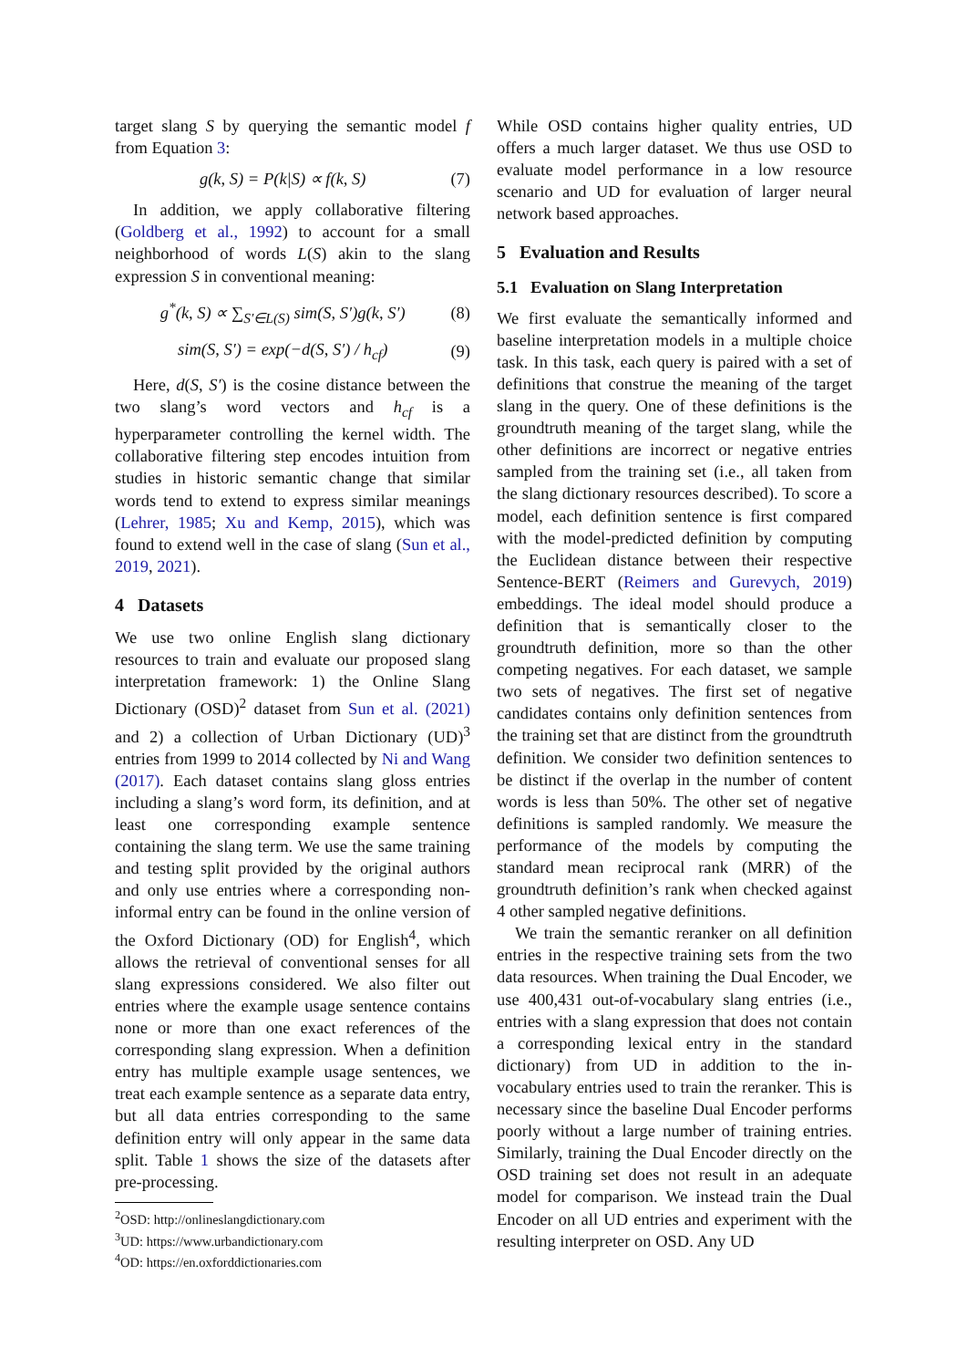target slang S by querying the semantic model f from Equation 3:
g(k, S) = P(k|S) ∝ f(k, S) (7)
In addition, we apply collaborative filtering (Goldberg et al., 1992) to account for a small neighborhood of words L(S) akin to the slang expression S in conventional meaning:
g<sup>*</sup>(k, S) ∝ ∑<sub>S′∈L(S)</sub> sim(S, S′)g(k, S′) (8)
sim(S, S′) = exp(−d(S, S′) / h<sub>cf</sub>) (9)
Here, d(S, S′) is the cosine distance between the two slang’s word vectors and h<sub>cf</sub> is a hyperparameter controlling the kernel width. The collaborative filtering step encodes intuition from studies in historic semantic change that similar words tend to extend to express similar meanings (Lehrer, 1985; Xu and Kemp, 2015), which was found to extend well in the case of slang (Sun et al., 2019, 2021).
4 Datasets
We use two online English slang dictionary resources to train and evaluate our proposed slang interpretation framework: 1) the Online Slang Dictionary (OSD)<sup>2</sup> dataset from Sun et al. (2021) and 2) a collection of Urban Dictionary (UD)<sup>3</sup> entries from 1999 to 2014 collected by Ni and Wang (2017). Each dataset contains slang gloss entries including a slang’s word form, its definition, and at least one corresponding example sentence containing the slang term. We use the same training and testing split provided by the original authors and only use entries where a corresponding non-informal entry can be found in the online version of the Oxford Dictionary (OD) for English<sup>4</sup>, which allows the retrieval of conventional senses for all slang expressions considered. We also filter out entries where the example usage sentence contains none or more than one exact references of the corresponding slang expression. When a definition entry has multiple example usage sentences, we treat each example sentence as a separate data entry, but all data entries corresponding to the same definition entry will only appear in the same data split. Table 1 shows the size of the datasets after pre-processing.
<sup>2</sup> OSD: http://onlineslangdictionary.com
<sup>3</sup> UD: https://www.urbandictionary.com
<sup>4</sup> OD: https://en.oxforddictionaries.com
While OSD contains higher quality entries, UD offers a much larger dataset. We thus use OSD to evaluate model performance in a low resource scenario and UD for evaluation of larger neural network based approaches.
5 Evaluation and Results
5.1 Evaluation on Slang Interpretation
We first evaluate the semantically informed and baseline interpretation models in a multiple choice task. In this task, each query is paired with a set of definitions that construe the meaning of the target slang in the query. One of these definitions is the groundtruth meaning of the target slang, while the other definitions are incorrect or negative entries sampled from the training set (i.e., all taken from the slang dictionary resources described). To score a model, each definition sentence is first compared with the model-predicted definition by computing the Euclidean distance between their respective Sentence-BERT (Reimers and Gurevych, 2019) embeddings. The ideal model should produce a definition that is semantically closer to the groundtruth definition, more so than the other competing negatives. For each dataset, we sample two sets of negatives. The first set of negative candidates contains only definition sentences from the training set that are distinct from the groundtruth definition. We consider two definition sentences to be distinct if the overlap in the number of content words is less than 50%. The other set of negative definitions is sampled randomly. We measure the performance of the models by computing the standard mean reciprocal rank (MRR) of the groundtruth definition’s rank when checked against 4 other sampled negative definitions.
We train the semantic reranker on all definition entries in the respective training sets from the two data resources. When training the Dual Encoder, we use 400,431 out-of-vocabulary slang entries (i.e., entries with a slang expression that does not contain a corresponding lexical entry in the standard dictionary) from UD in addition to the in-vocabulary entries used to train the reranker. This is necessary since the baseline Dual Encoder performs poorly without a large number of training entries. Similarly, training the Dual Encoder directly on the OSD training set does not result in an adequate model for comparison. We instead train the Dual Encoder on all UD entries and experiment with the resulting interpreter on OSD. Any UD